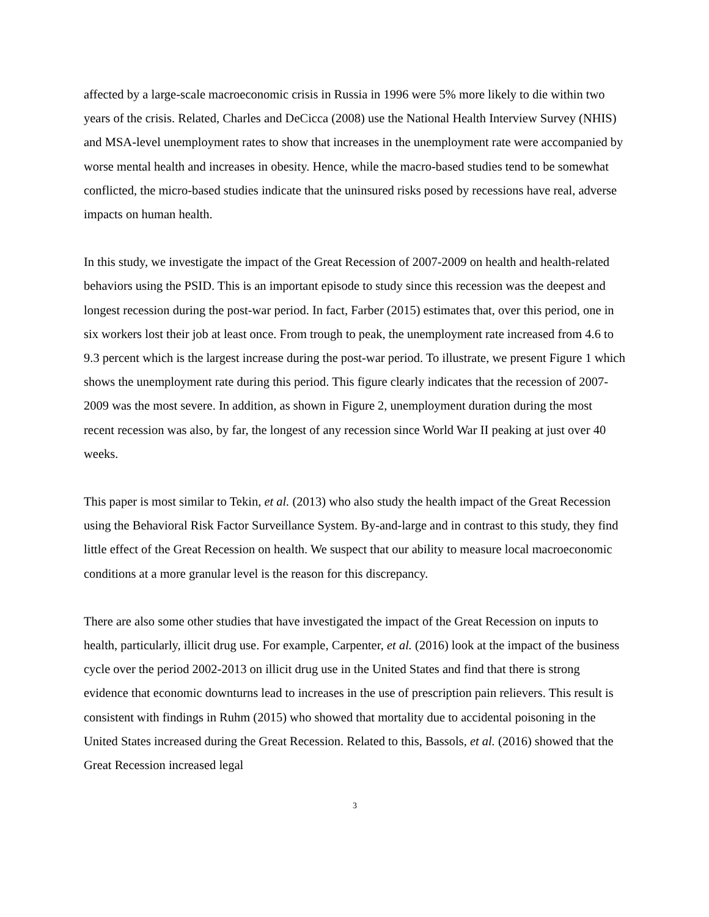affected by a large-scale macroeconomic crisis in Russia in 1996 were 5% more likely to die within two years of the crisis. Related, Charles and DeCicca (2008) use the National Health Interview Survey (NHIS) and MSA-level unemployment rates to show that increases in the unemployment rate were accompanied by worse mental health and increases in obesity. Hence, while the macro-based studies tend to be somewhat conflicted, the micro-based studies indicate that the uninsured risks posed by recessions have real, adverse impacts on human health.
In this study, we investigate the impact of the Great Recession of 2007-2009 on health and health-related behaviors using the PSID. This is an important episode to study since this recession was the deepest and longest recession during the post-war period. In fact, Farber (2015) estimates that, over this period, one in six workers lost their job at least once. From trough to peak, the unemployment rate increased from 4.6 to 9.3 percent which is the largest increase during the post-war period. To illustrate, we present Figure 1 which shows the unemployment rate during this period. This figure clearly indicates that the recession of 2007-2009 was the most severe. In addition, as shown in Figure 2, unemployment duration during the most recent recession was also, by far, the longest of any recession since World War II peaking at just over 40 weeks.
This paper is most similar to Tekin, et al. (2013) who also study the health impact of the Great Recession using the Behavioral Risk Factor Surveillance System. By-and-large and in contrast to this study, they find little effect of the Great Recession on health. We suspect that our ability to measure local macroeconomic conditions at a more granular level is the reason for this discrepancy.
There are also some other studies that have investigated the impact of the Great Recession on inputs to health, particularly, illicit drug use. For example, Carpenter, et al. (2016) look at the impact of the business cycle over the period 2002-2013 on illicit drug use in the United States and find that there is strong evidence that economic downturns lead to increases in the use of prescription pain relievers. This result is consistent with findings in Ruhm (2015) who showed that mortality due to accidental poisoning in the United States increased during the Great Recession. Related to this, Bassols, et al. (2016) showed that the Great Recession increased legal
3